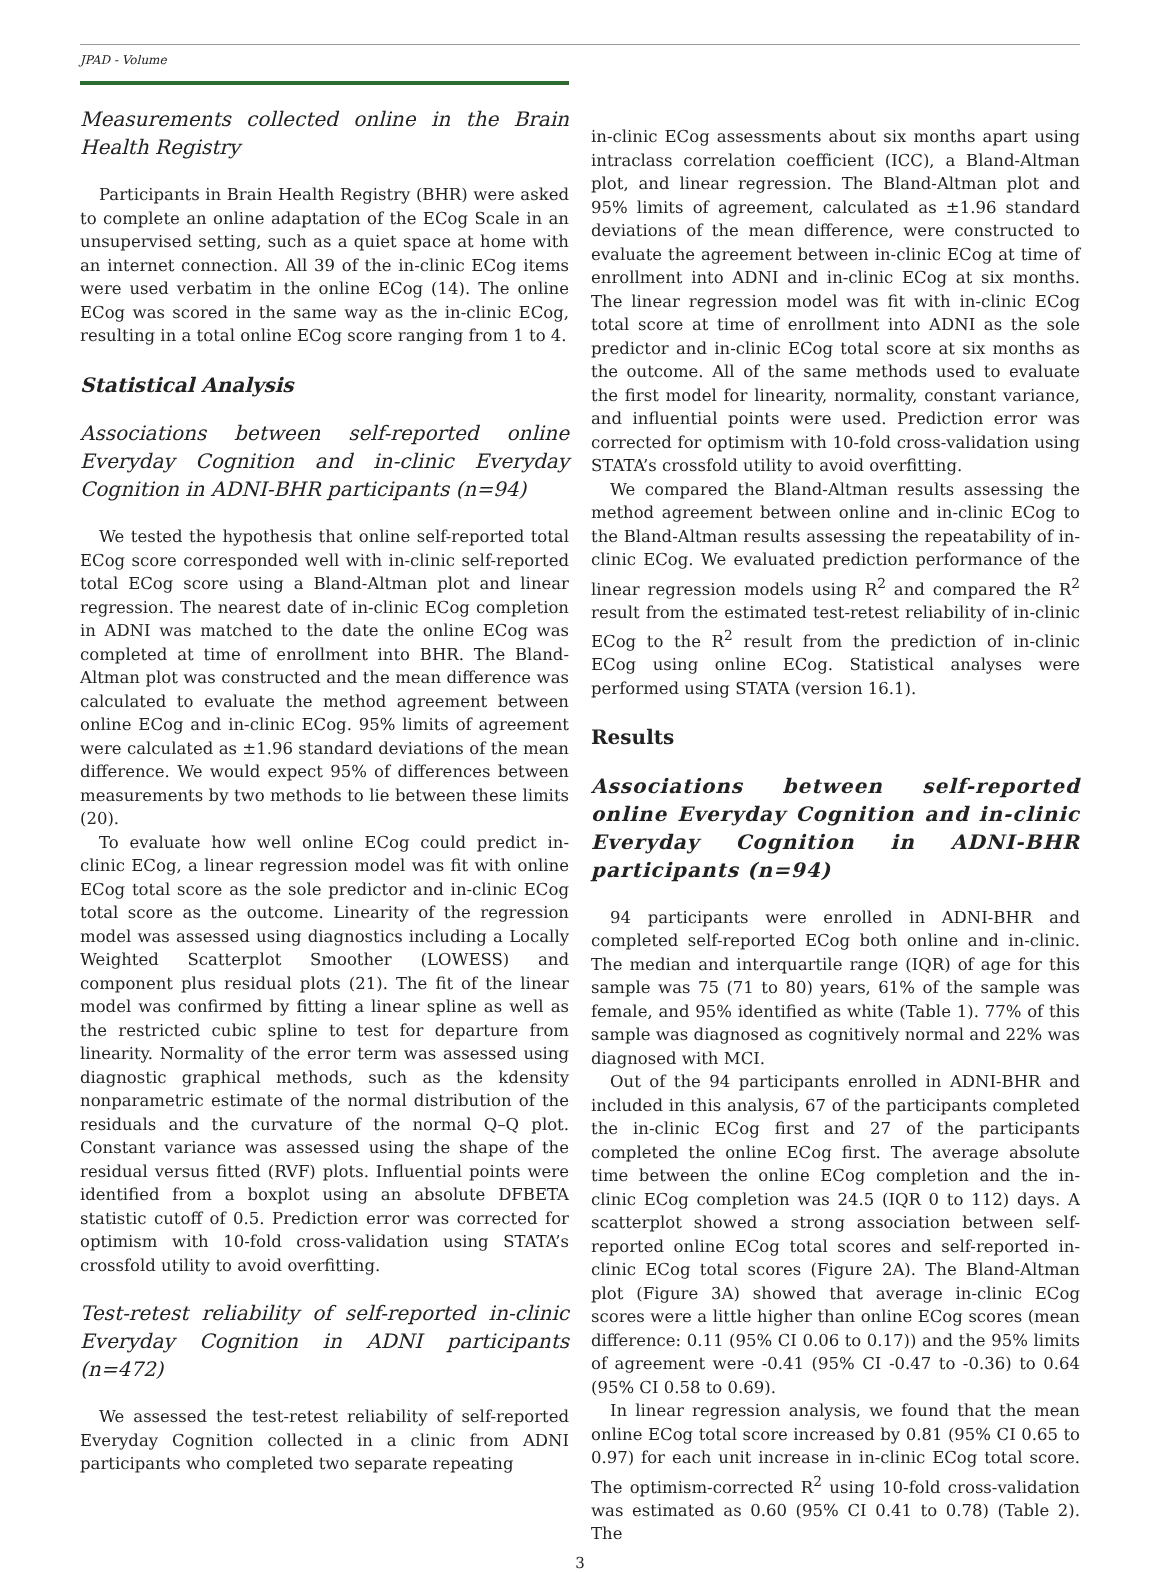JPAD - Volume
Measurements collected online in the Brain Health Registry
Participants in Brain Health Registry (BHR) were asked to complete an online adaptation of the ECog Scale in an unsupervised setting, such as a quiet space at home with an internet connection. All 39 of the in-clinic ECog items were used verbatim in the online ECog (14). The online ECog was scored in the same way as the in-clinic ECog, resulting in a total online ECog score ranging from 1 to 4.
Statistical Analysis
Associations between self-reported online Everyday Cognition and in-clinic Everyday Cognition in ADNI-BHR participants (n=94)
We tested the hypothesis that online self-reported total ECog score corresponded well with in-clinic self-reported total ECog score using a Bland-Altman plot and linear regression. The nearest date of in-clinic ECog completion in ADNI was matched to the date the online ECog was completed at time of enrollment into BHR. The Bland-Altman plot was constructed and the mean difference was calculated to evaluate the method agreement between online ECog and in-clinic ECog. 95% limits of agreement were calculated as ±1.96 standard deviations of the mean difference. We would expect 95% of differences between measurements by two methods to lie between these limits (20).
To evaluate how well online ECog could predict in-clinic ECog, a linear regression model was fit with online ECog total score as the sole predictor and in-clinic ECog total score as the outcome. Linearity of the regression model was assessed using diagnostics including a Locally Weighted Scatterplot Smoother (LOWESS) and component plus residual plots (21). The fit of the linear model was confirmed by fitting a linear spline as well as the restricted cubic spline to test for departure from linearity. Normality of the error term was assessed using diagnostic graphical methods, such as the kdensity nonparametric estimate of the normal distribution of the residuals and the curvature of the normal Q–Q plot. Constant variance was assessed using the shape of the residual versus fitted (RVF) plots. Influential points were identified from a boxplot using an absolute DFBETA statistic cutoff of 0.5. Prediction error was corrected for optimism with 10-fold cross-validation using STATA’s crossfold utility to avoid overfitting.
Test-retest reliability of self-reported in-clinic Everyday Cognition in ADNI participants (n=472)
We assessed the test-retest reliability of self-reported Everyday Cognition collected in a clinic from ADNI participants who completed two separate repeating
in-clinic ECog assessments about six months apart using intraclass correlation coefficient (ICC), a Bland-Altman plot, and linear regression. The Bland-Altman plot and 95% limits of agreement, calculated as ±1.96 standard deviations of the mean difference, were constructed to evaluate the agreement between in-clinic ECog at time of enrollment into ADNI and in-clinic ECog at six months. The linear regression model was fit with in-clinic ECog total score at time of enrollment into ADNI as the sole predictor and in-clinic ECog total score at six months as the outcome. All of the same methods used to evaluate the first model for linearity, normality, constant variance, and influential points were used. Prediction error was corrected for optimism with 10-fold cross-validation using STATA’s crossfold utility to avoid overfitting.
We compared the Bland-Altman results assessing the method agreement between online and in-clinic ECog to the Bland-Altman results assessing the repeatability of in-clinic ECog. We evaluated prediction performance of the linear regression models using R<sup>2</sup> and compared the R<sup>2</sup> result from the estimated test-retest reliability of in-clinic ECog to the R<sup>2</sup> result from the prediction of in-clinic ECog using online ECog. Statistical analyses were performed using STATA (version 16.1).
Results
Associations between self-reported online Everyday Cognition and in-clinic Everyday Cognition in ADNI-BHR participants (n=94)
94 participants were enrolled in ADNI-BHR and completed self-reported ECog both online and in-clinic. The median and interquartile range (IQR) of age for this sample was 75 (71 to 80) years, 61% of the sample was female, and 95% identified as white (Table 1). 77% of this sample was diagnosed as cognitively normal and 22% was diagnosed with MCI.
Out of the 94 participants enrolled in ADNI-BHR and included in this analysis, 67 of the participants completed the in-clinic ECog first and 27 of the participants completed the online ECog first. The average absolute time between the online ECog completion and the in-clinic ECog completion was 24.5 (IQR 0 to 112) days. A scatterplot showed a strong association between self-reported online ECog total scores and self-reported in-clinic ECog total scores (Figure 2A). The Bland-Altman plot (Figure 3A) showed that average in-clinic ECog scores were a little higher than online ECog scores (mean difference: 0.11 (95% CI 0.06 to 0.17)) and the 95% limits of agreement were -0.41 (95% CI -0.47 to -0.36) to 0.64 (95% CI 0.58 to 0.69).
In linear regression analysis, we found that the mean online ECog total score increased by 0.81 (95% CI 0.65 to 0.97) for each unit increase in in-clinic ECog total score. The optimism-corrected R<sup>2</sup> using 10-fold cross-validation was estimated as 0.60 (95% CI 0.41 to 0.78) (Table 2). The
3